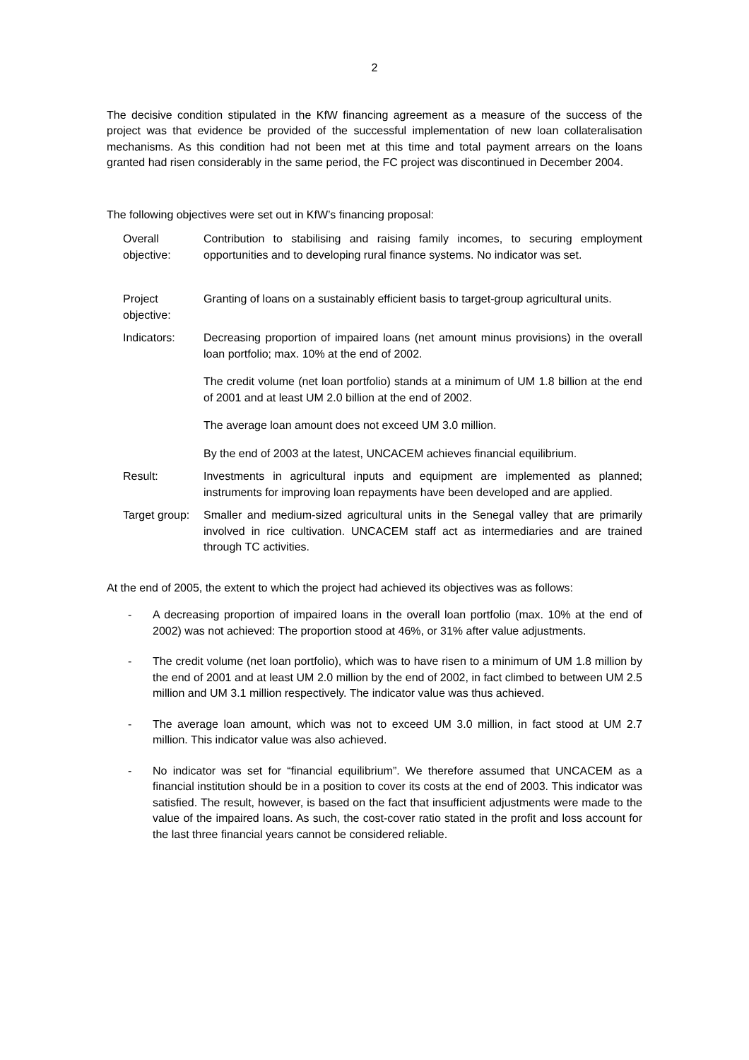2
The decisive condition stipulated in the KfW financing agreement as a measure of the success of the project was that evidence be provided of the successful implementation of new loan collateralisation mechanisms. As this condition had not been met at this time and total payment arrears on the loans granted had risen considerably in the same period, the FC project was discontinued in December 2004.
The following objectives were set out in KfW’s financing proposal:
Overall objective:
Contribution to stabilising and raising family incomes, to securing employment opportunities and to developing rural finance systems. No indicator was set.
Project objective:
Granting of loans on a sustainably efficient basis to target-group agricultural units.
Indicators: Decreasing proportion of impaired loans (net amount minus provisions) in the overall loan portfolio; max. 10% at the end of 2002.
The credit volume (net loan portfolio) stands at a minimum of UM 1.8 billion at the end of 2001 and at least UM 2.0 billion at the end of 2002.
The average loan amount does not exceed UM 3.0 million.
By the end of 2003 at the latest, UNCACEM achieves financial equilibrium.
Result: Investments in agricultural inputs and equipment are implemented as planned; instruments for improving loan repayments have been developed and are applied.
Target group:
Smaller and medium-sized agricultural units in the Senegal valley that are primarily involved in rice cultivation. UNCACEM staff act as intermediaries and are trained through TC activities.
At the end of 2005, the extent to which the project had achieved its objectives was as follows:
- A decreasing proportion of impaired loans in the overall loan portfolio (max. 10% at the end of 2002) was not achieved: The proportion stood at 46%, or 31% after value adjustments.
- The credit volume (net loan portfolio), which was to have risen to a minimum of UM 1.8 million by the end of 2001 and at least UM 2.0 million by the end of 2002, in fact climbed to between UM 2.5 million and UM 3.1 million respectively. The indicator value was thus achieved.
- The average loan amount, which was not to exceed UM 3.0 million, in fact stood at UM 2.7 million. This indicator value was also achieved.
- No indicator was set for “financial equilibrium”. We therefore assumed that UNCACEM as a financial institution should be in a position to cover its costs at the end of 2003. This indicator was satisfied. The result, however, is based on the fact that insufficient adjustments were made to the value of the impaired loans. As such, the cost-cover ratio stated in the profit and loss account for the last three financial years cannot be considered reliable.